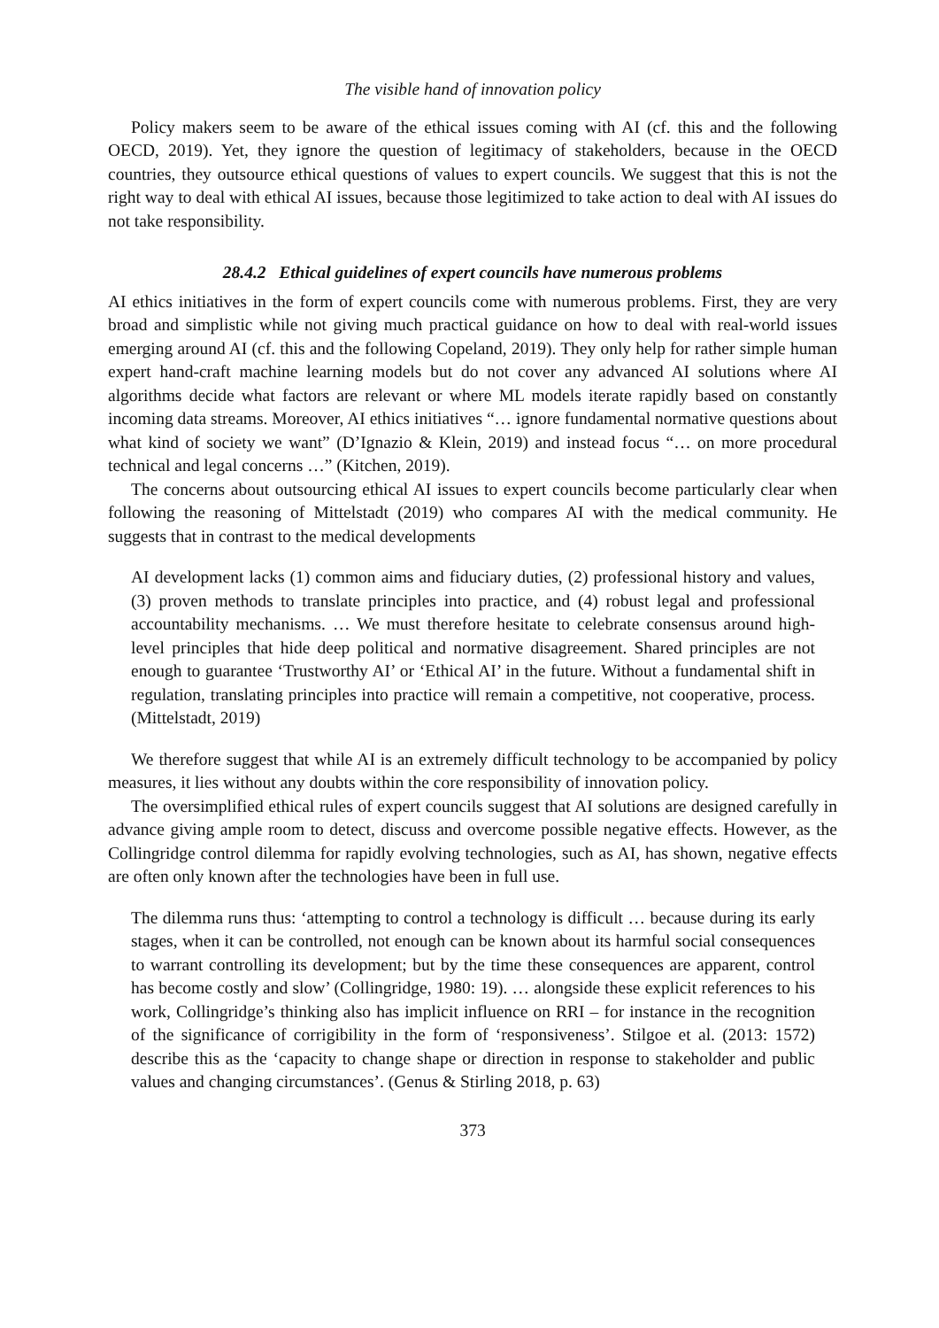The visible hand of innovation policy
Policy makers seem to be aware of the ethical issues coming with AI (cf. this and the following OECD, 2019). Yet, they ignore the question of legitimacy of stakeholders, because in the OECD countries, they outsource ethical questions of values to expert councils. We suggest that this is not the right way to deal with ethical AI issues, because those legitimized to take action to deal with AI issues do not take responsibility.
28.4.2 Ethical guidelines of expert councils have numerous problems
AI ethics initiatives in the form of expert councils come with numerous problems. First, they are very broad and simplistic while not giving much practical guidance on how to deal with real-world issues emerging around AI (cf. this and the following Copeland, 2019). They only help for rather simple human expert hand-craft machine learning models but do not cover any advanced AI solutions where AI algorithms decide what factors are relevant or where ML models iterate rapidly based on constantly incoming data streams. Moreover, AI ethics initiatives “… ignore fundamental normative questions about what kind of society we want” (D’Ignazio & Klein, 2019) and instead focus “… on more procedural technical and legal concerns …” (Kitchen, 2019).
The concerns about outsourcing ethical AI issues to expert councils become particularly clear when following the reasoning of Mittelstadt (2019) who compares AI with the medical community. He suggests that in contrast to the medical developments
AI development lacks (1) common aims and fiduciary duties, (2) professional history and values, (3) proven methods to translate principles into practice, and (4) robust legal and professional accountability mechanisms. … We must therefore hesitate to celebrate consensus around high-level principles that hide deep political and normative disagreement. Shared principles are not enough to guarantee ‘Trustworthy AI’ or ‘Ethical AI’ in the future. Without a fundamental shift in regulation, translating principles into practice will remain a competitive, not cooperative, process. (Mittelstadt, 2019)
We therefore suggest that while AI is an extremely difficult technology to be accompanied by policy measures, it lies without any doubts within the core responsibility of innovation policy.
The oversimplified ethical rules of expert councils suggest that AI solutions are designed carefully in advance giving ample room to detect, discuss and overcome possible negative effects. However, as the Collingridge control dilemma for rapidly evolving technologies, such as AI, has shown, negative effects are often only known after the technologies have been in full use.
The dilemma runs thus: ‘attempting to control a technology is difficult … because during its early stages, when it can be controlled, not enough can be known about its harmful social consequences to warrant controlling its development; but by the time these consequences are apparent, control has become costly and slow’ (Collingridge, 1980: 19). … alongside these explicit references to his work, Collingridge’s thinking also has implicit influence on RRI – for instance in the recognition of the significance of corrigibility in the form of ‘responsiveness’. Stilgoe et al. (2013: 1572) describe this as the ‘capacity to change shape or direction in response to stakeholder and public values and changing circumstances’. (Genus & Stirling 2018, p. 63)
373